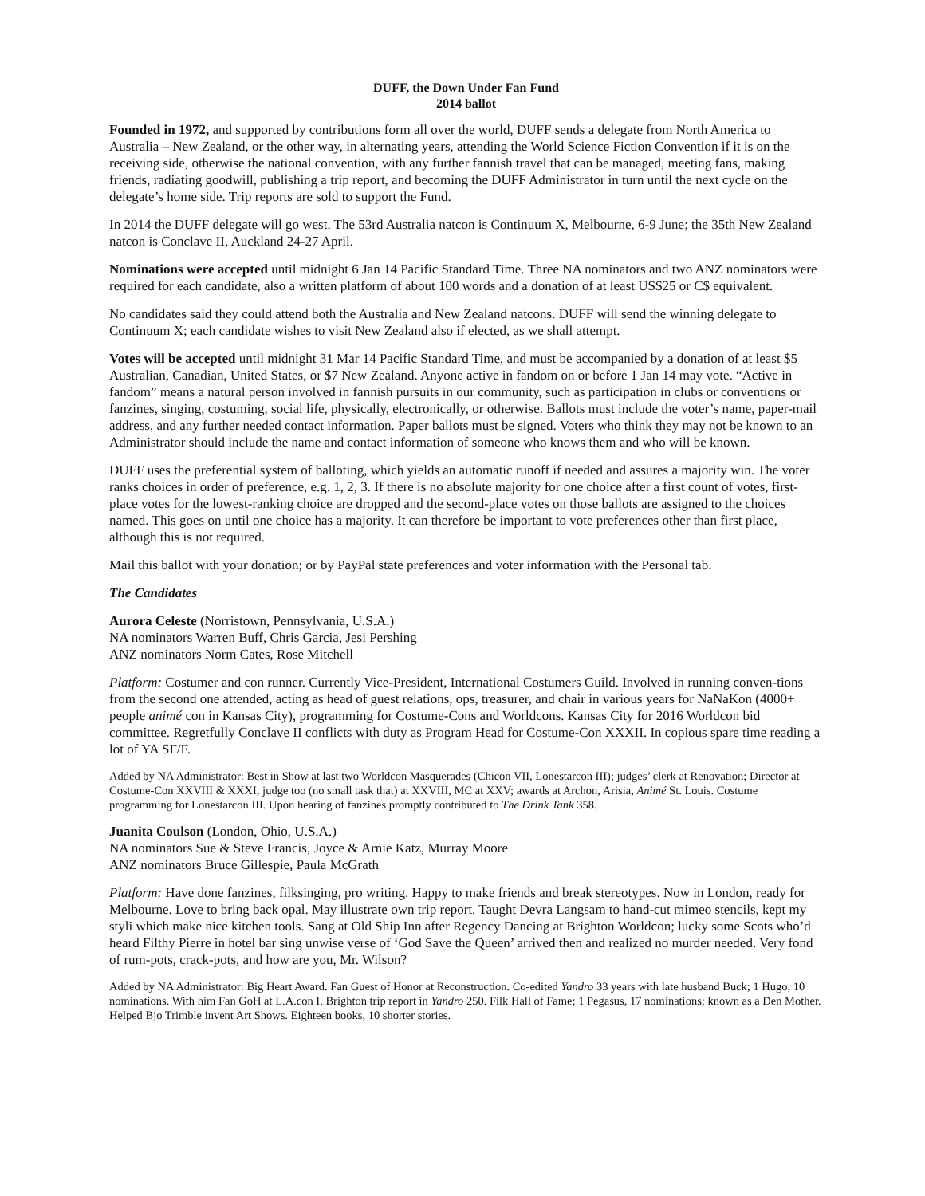DUFF, the Down Under Fan Fund
2014 ballot
Founded in 1972, and supported by contributions form all over the world, DUFF sends a delegate from North America to Australia – New Zealand, or the other way, in alternating years, attending the World Science Fiction Convention if it is on the receiving side, otherwise the national convention, with any further fannish travel that can be managed, meeting fans, making friends, radiating goodwill, publishing a trip report, and becoming the DUFF Administrator in turn until the next cycle on the delegate’s home side. Trip reports are sold to support the Fund.
In 2014 the DUFF delegate will go west. The 53rd Australia natcon is Continuum X, Melbourne, 6-9 June; the 35th New Zealand natcon is Conclave II, Auckland 24-27 April.
Nominations were accepted until midnight 6 Jan 14 Pacific Standard Time. Three NA nominators and two ANZ nominators were required for each candidate, also a written platform of about 100 words and a donation of at least US$25 or C$ equivalent.
No candidates said they could attend both the Australia and New Zealand natcons. DUFF will send the winning delegate to Continuum X; each candidate wishes to visit New Zealand also if elected, as we shall attempt.
Votes will be accepted until midnight 31 Mar 14 Pacific Standard Time, and must be accompanied by a donation of at least $5 Australian, Canadian, United States, or $7 New Zealand. Anyone active in fandom on or before 1 Jan 14 may vote. “Active in fandom” means a natural person involved in fannish pursuits in our community, such as participation in clubs or conventions or fanzines, singing, costuming, social life, physically, electronically, or otherwise. Ballots must include the voter’s name, paper-mail address, and any further needed contact information. Paper ballots must be signed. Voters who think they may not be known to an Administrator should include the name and contact information of someone who knows them and who will be known.
DUFF uses the preferential system of balloting, which yields an automatic runoff if needed and assures a majority win. The voter ranks choices in order of preference, e.g. 1, 2, 3. If there is no absolute majority for one choice after a first count of votes, first-place votes for the lowest-ranking choice are dropped and the second-place votes on those ballots are assigned to the choices named. This goes on until one choice has a majority. It can therefore be important to vote preferences other than first place, although this is not required.
Mail this ballot with your donation; or by PayPal state preferences and voter information with the Personal tab.
The Candidates
Aurora Celeste (Norristown, Pennsylvania, U.S.A.)
NA nominators Warren Buff, Chris Garcia, Jesi Pershing
ANZ nominators Norm Cates, Rose Mitchell
Platform: Costumer and con runner. Currently Vice-President, International Costumers Guild. Involved in running conven-tions from the second one attended, acting as head of guest relations, ops, treasurer, and chair in various years for NaNaKon (4000+ people animé con in Kansas City), programming for Costume-Cons and Worldcons. Kansas City for 2016 Worldcon bid committee. Regretfully Conclave II conflicts with duty as Program Head for Costume-Con XXXII. In copious spare time reading a lot of YA SF/F.
Added by NA Administrator: Best in Show at last two Worldcon Masquerades (Chicon VII, Lonestarcon III); judges’ clerk at Renovation; Director at Costume-Con XXVIII & XXXI, judge too (no small task that) at XXVIII, MC at XXV; awards at Archon, Arisia, Animé St. Louis. Costume programming for Lonestarcon III. Upon hearing of fanzines promptly contributed to The Drink Tank 358.
Juanita Coulson (London, Ohio, U.S.A.)
NA nominators Sue & Steve Francis, Joyce & Arnie Katz, Murray Moore
ANZ nominators Bruce Gillespie, Paula McGrath
Platform: Have done fanzines, filksinging, pro writing. Happy to make friends and break stereotypes. Now in London, ready for Melbourne. Love to bring back opal. May illustrate own trip report. Taught Devra Langsam to hand-cut mimeo stencils, kept my styli which make nice kitchen tools. Sang at Old Ship Inn after Regency Dancing at Brighton Worldcon; lucky some Scots who’d heard Filthy Pierre in hotel bar sing unwise verse of ‘God Save the Queen’ arrived then and realized no murder needed. Very fond of rum-pots, crack-pots, and how are you, Mr. Wilson?
Added by NA Administrator: Big Heart Award. Fan Guest of Honor at Reconstruction. Co-edited Yandro 33 years with late husband Buck; 1 Hugo, 10 nominations. With him Fan GoH at L.A.con I. Brighton trip report in Yandro 250. Filk Hall of Fame; 1 Pegasus, 17 nominations; known as a Den Mother. Helped Bjo Trimble invent Art Shows. Eighteen books, 10 shorter stories.